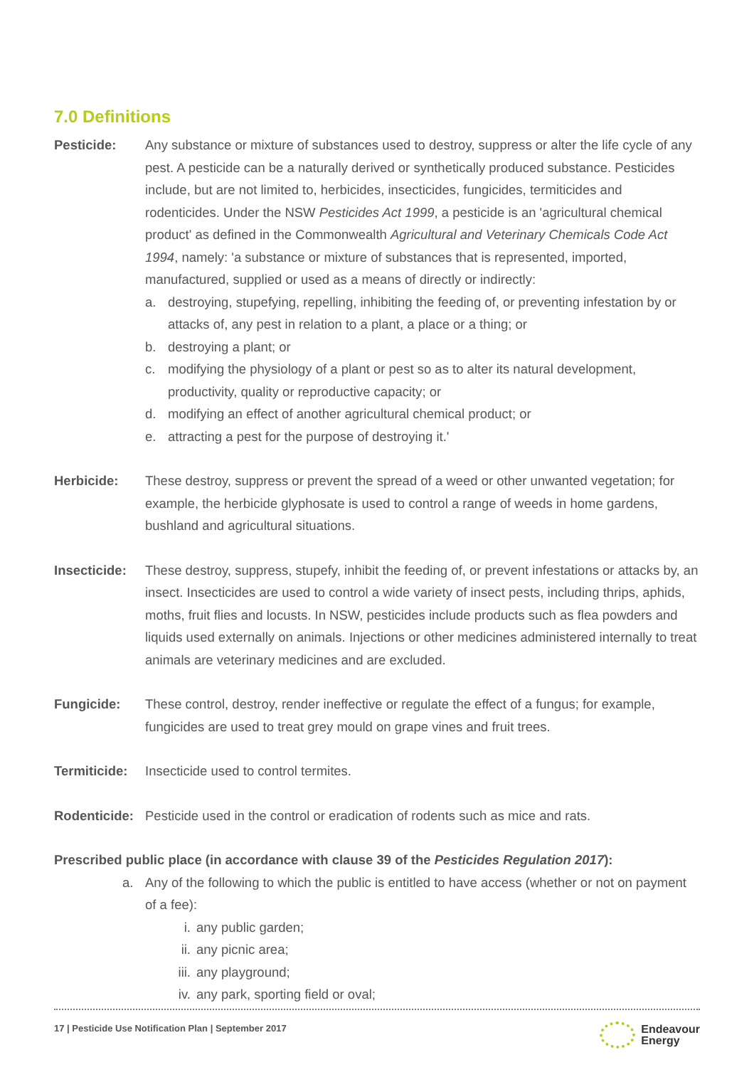7.0 Definitions
Pesticide: Any substance or mixture of substances used to destroy, suppress or alter the life cycle of any pest. A pesticide can be a naturally derived or synthetically produced substance. Pesticides include, but are not limited to, herbicides, insecticides, fungicides, termiticides and rodenticides. Under the NSW Pesticides Act 1999, a pesticide is an 'agricultural chemical product' as defined in the Commonwealth Agricultural and Veterinary Chemicals Code Act 1994, namely: 'a substance or mixture of substances that is represented, imported, manufactured, supplied or used as a means of directly or indirectly:
a. destroying, stupefying, repelling, inhibiting the feeding of, or preventing infestation by or attacks of, any pest in relation to a plant, a place or a thing; or
b. destroying a plant; or
c. modifying the physiology of a plant or pest so as to alter its natural development, productivity, quality or reproductive capacity; or
d. modifying an effect of another agricultural chemical product; or
e. attracting a pest for the purpose of destroying it.'
Herbicide: These destroy, suppress or prevent the spread of a weed or other unwanted vegetation; for example, the herbicide glyphosate is used to control a range of weeds in home gardens, bushland and agricultural situations.
Insecticide:
These destroy, suppress, stupefy, inhibit the feeding of, or prevent infestations or attacks by, an insect. Insecticides are used to control a wide variety of insect pests, including thrips, aphids, moths, fruit flies and locusts. In NSW, pesticides include products such as flea powders and liquids used externally on animals. Injections or other medicines administered internally to treat animals are veterinary medicines and are excluded.
Fungicide: These control, destroy, render ineffective or regulate the effect of a fungus; for example, fungicides are used to treat grey mould on grape vines and fruit trees.
Termiticide:
Insecticide used to control termites.
Rodenticide:
Pesticide used in the control or eradication of rodents such as mice and rats.
Prescribed public place (in accordance with clause 39 of the Pesticides Regulation 2017):
a. Any of the following to which the public is entitled to have access (whether or not on payment of a fee):
i. any public garden;
ii. any picnic area;
iii. any playground;
iv. any park, sporting field or oval;
17 | Pesticide Use Notification Plan | September 2017 Endeavour
Energy